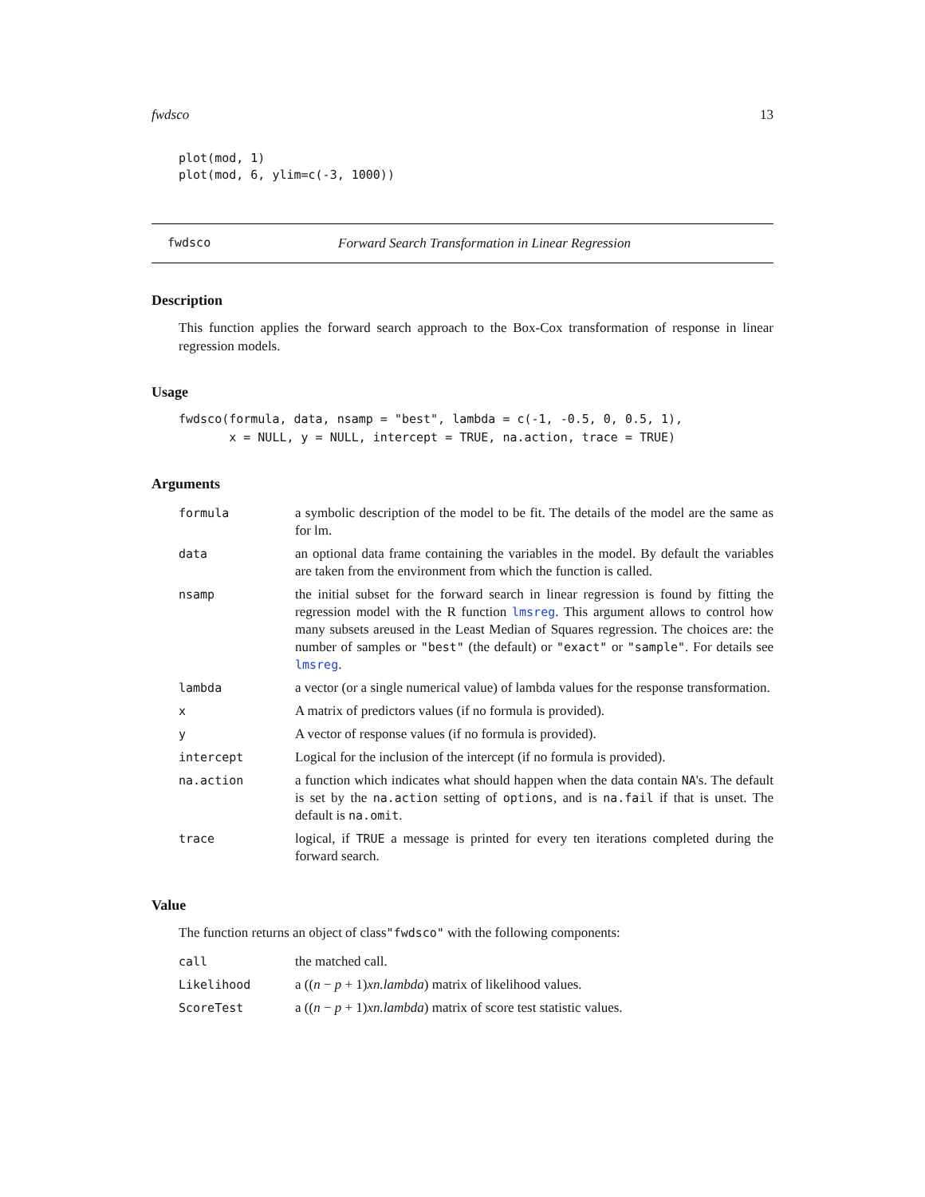fwdsco 13
plot(mod, 1)
plot(mod, 6, ylim=c(-3, 1000))
fwdsco Forward Search Transformation in Linear Regression
Description
This function applies the forward search approach to the Box-Cox transformation of response in linear regression models.
Usage
fwdsco(formula, data, nsamp = "best", lambda = c(-1, -0.5, 0, 0.5, 1),
       x = NULL, y = NULL, intercept = TRUE, na.action, trace = TRUE)
Arguments
| formula | a symbolic description of the model to be fit. The details of the model are the same as for lm. |
| data | an optional data frame containing the variables in the model. By default the variables are taken from the environment from which the function is called. |
| nsamp | the initial subset for the forward search in linear regression is found by fitting the regression model with the R function lmsreg . This argument allows to control how many subsets areused in the Least Median of Squares regression. The choices are: the number of samples or "best" (the default) or "exact" or "sample" . For details see lmsreg . |
| lambda | a vector (or a single numerical value) of lambda values for the response transformation. |
| x | A matrix of predictors values (if no formula is provided). |
| y | A vector of response values (if no formula is provided). |
| intercept | Logical for the inclusion of the intercept (if no formula is provided). |
| na.action | a function which indicates what should happen when the data contain NA 's. The default is set by the na.action setting of options , and is na.fail if that is unset. The default is na.omit . |
| trace | logical, if TRUE a message is printed for every ten iterations completed during the forward search. |
Value
The function returns an object of class"fwdsco" with the following components:
| call | the matched call. |
| Likelihood | a (( n − p + 1) xn.lambda ) matrix of likelihood values. |
| ScoreTest | a (( n − p + 1) xn.lambda ) matrix of score test statistic values. |